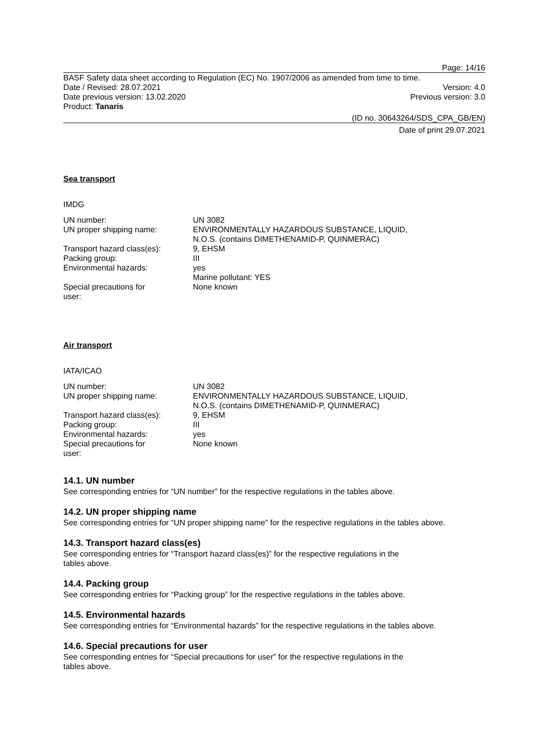Page: 14/16
BASF Safety data sheet according to Regulation (EC) No. 1907/2006 as amended from time to time.
Date / Revised: 28.07.2021 Version: 4.0
Date previous version: 13.02.2020 Previous version: 3.0
Product: Tanaris
(ID no. 30643264/SDS_CPA_GB/EN)
Date of print 29.07.2021
Sea transport
IMDG
| UN number: | UN 3082 |
| UN proper shipping name: | ENVIRONMENTALLY HAZARDOUS SUBSTANCE, LIQUID, N.O.S. (contains DIMETHENAMID-P, QUINMERAC) |
| Transport hazard class(es): | 9, EHSM |
| Packing group: | III |
| Environmental hazards: | yes Marine pollutant: YES |
| Special precautions for user: | None known |
Air transport
IATA/ICAO
| UN number: | UN 3082 |
| UN proper shipping name: | ENVIRONMENTALLY HAZARDOUS SUBSTANCE, LIQUID, N.O.S. (contains DIMETHENAMID-P, QUINMERAC) |
| Transport hazard class(es): | 9, EHSM |
| Packing group: | III |
| Environmental hazards: | yes |
| Special precautions for user: | None known |
14.1. UN number
See corresponding entries for “UN number” for the respective regulations in the tables above.
14.2. UN proper shipping name
See corresponding entries for “UN proper shipping name” for the respective regulations in the tables above.
14.3. Transport hazard class(es)
See corresponding entries for “Transport hazard class(es)” for the respective regulations in the
tables above.
14.4. Packing group
See corresponding entries for “Packing group” for the respective regulations in the tables above.
14.5. Environmental hazards
See corresponding entries for “Environmental hazards” for the respective regulations in the tables above.
14.6. Special precautions for user
See corresponding entries for “Special precautions for user” for the respective regulations in the
tables above.